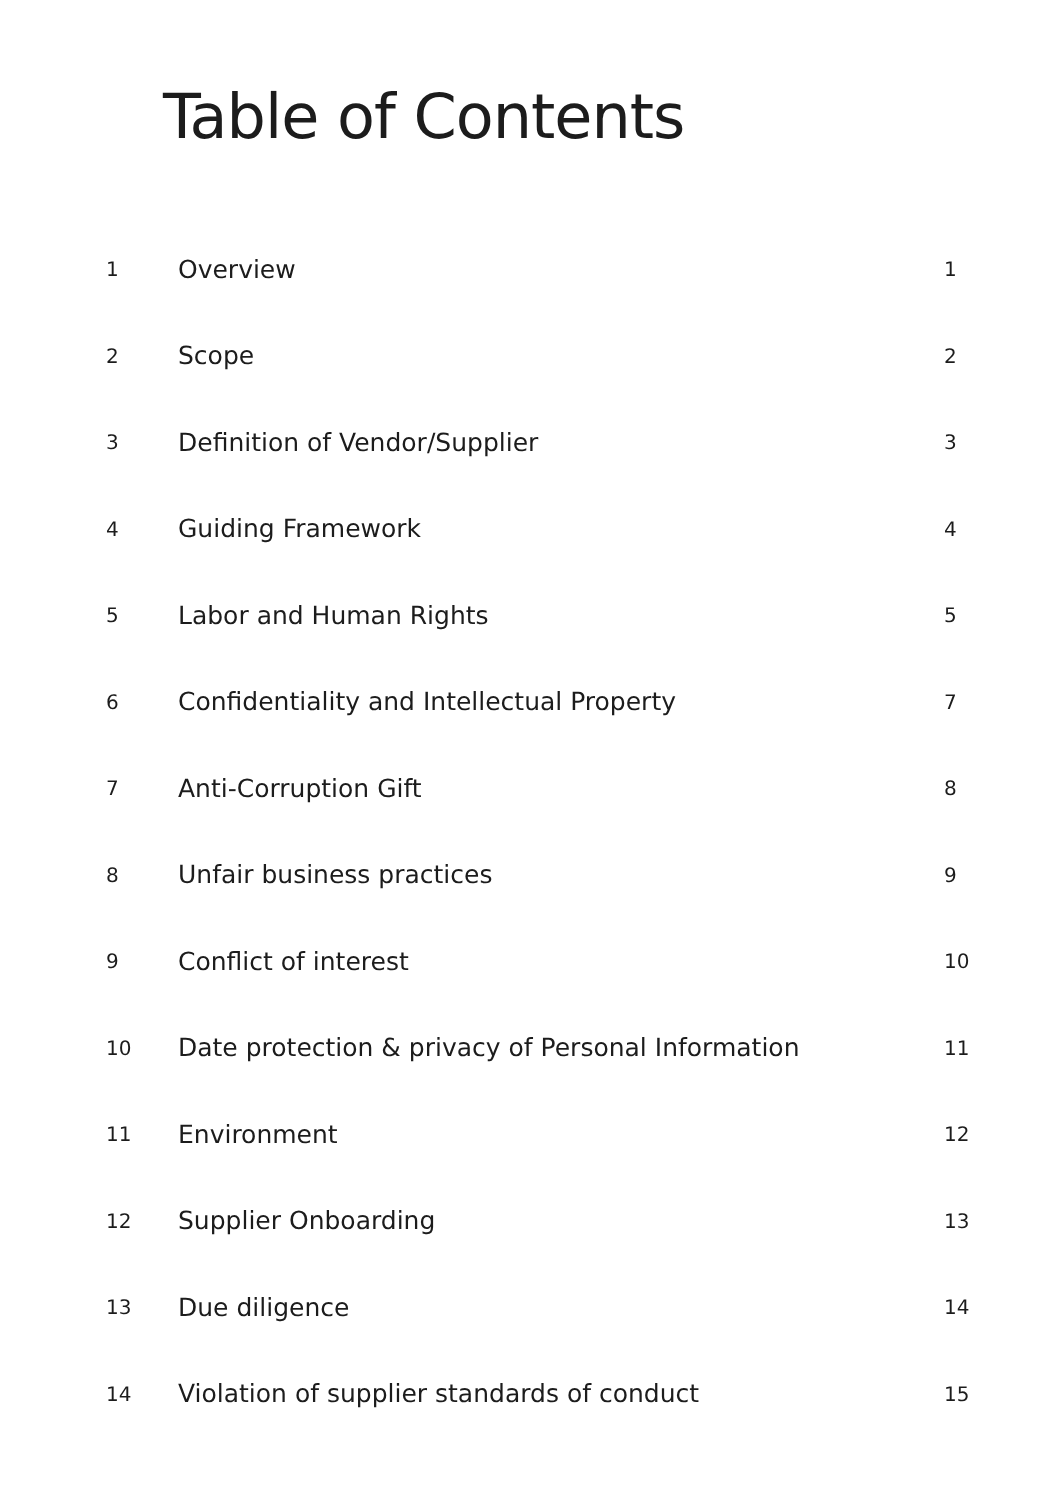Table of Contents
| 1 | Overview | 1 |
| 2 | Scope | 2 |
| 3 | Definition of Vendor/Supplier | 3 |
| 4 | Guiding Framework | 4 |
| 5 | Labor and Human Rights | 5 |
| 6 | Confidentiality and Intellectual Property | 7 |
| 7 | Anti-Corruption Gift | 8 |
| 8 | Unfair business practices | 9 |
| 9 | Conflict of interest | 10 |
| 10 | Date protection & privacy of Personal Information | 11 |
| 11 | Environment | 12 |
| 12 | Supplier Onboarding | 13 |
| 13 | Due diligence | 14 |
| 14 | Violation of supplier standards of conduct | 15 |